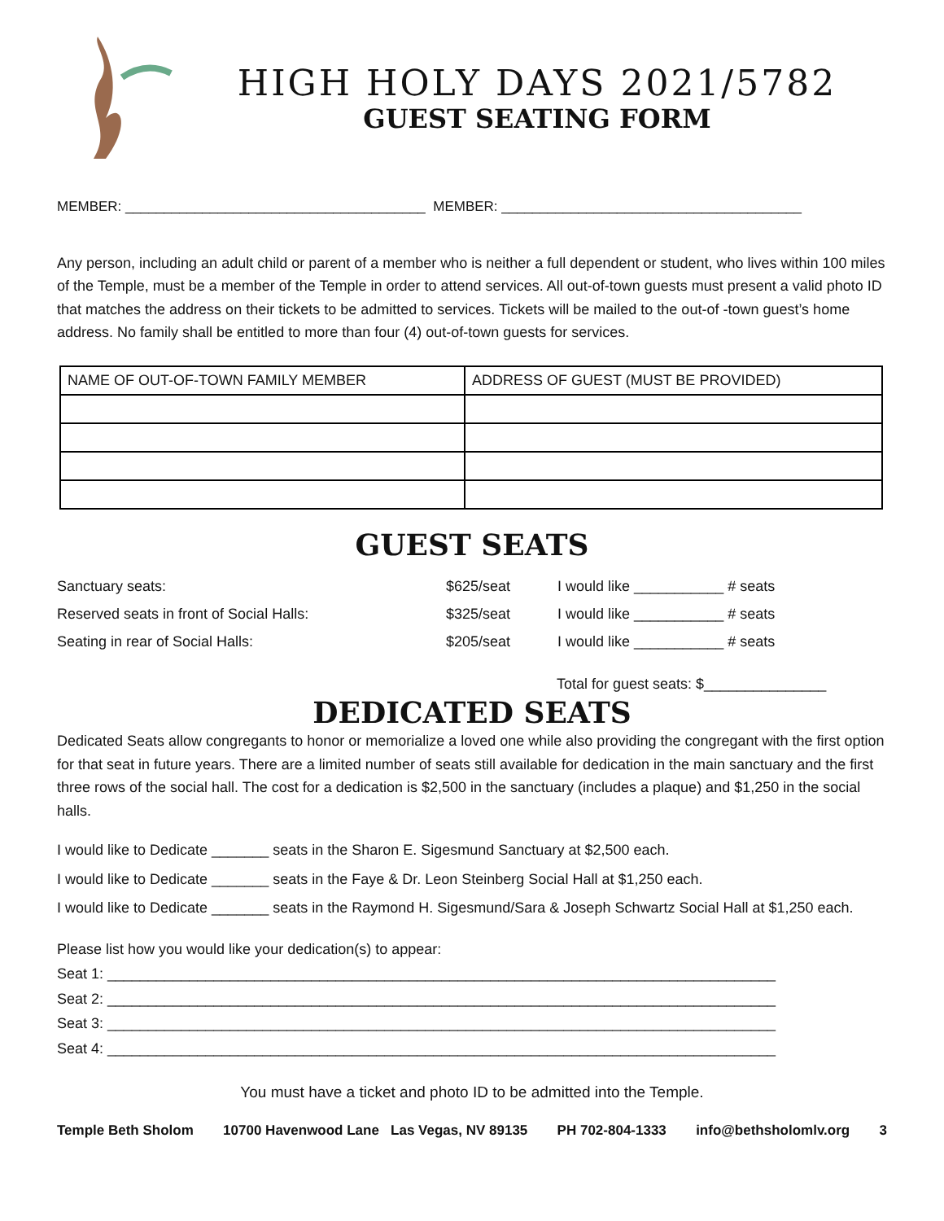HIGH HOLY DAYS 2021/5782
GUEST SEATING FORM
MEMBER: _______________________________________ MEMBER: _______________________________________
Any person, including an adult child or parent of a member who is neither a full dependent or student, who lives within 100 miles of the Temple, must be a member of the Temple in order to attend services. All out-of-town guests must present a valid photo ID that matches the address on their tickets to be admitted to services. Tickets will be mailed to the out-of -town guest’s home address. No family shall be entitled to more than four (4) out-of-town guests for services.
| NAME OF OUT-OF-TOWN FAMILY MEMBER | ADDRESS OF GUEST (MUST BE PROVIDED) |
| --- | --- |
GUEST SEATS
| Sanctuary seats: | $625/seat | I would like ___________ # seats |
| Reserved seats in front of Social Halls: | $325/seat | I would like ___________ # seats |
| Seating in rear of Social Halls: | $205/seat | I would like ___________ # seats |
Total for guest seats: $_______________
DEDICATED SEATS
Dedicated Seats allow congregants to honor or memorialize a loved one while also providing the congregant with the first option for that seat in future years. There are a limited number of seats still available for dedication in the main sanctuary and the first three rows of the social hall. The cost for a dedication is $2,500 in the sanctuary (includes a plaque) and $1,250 in the social halls.
I would like to Dedicate _______ seats in the Sharon E. Sigesmund Sanctuary at $2,500 each.
I would like to Dedicate _______ seats in the Faye & Dr. Leon Steinberg Social Hall at $1,250 each.
I would like to Dedicate _______ seats in the Raymond H. Sigesmund/Sara & Joseph Schwartz Social Hall at $1,250 each.
Please list how you would like your dedication(s) to appear:
Seat 1: __________________________________________________________________________________
Seat 2: __________________________________________________________________________________
Seat 3: __________________________________________________________________________________
Seat 4: __________________________________________________________________________________
You must have a ticket and photo ID to be admitted into the Temple.
Temple Beth Sholom 10700 Havenwood Lane Las Vegas, NV 89135 PH 702-804-1333 info@bethsholomlv.org 3